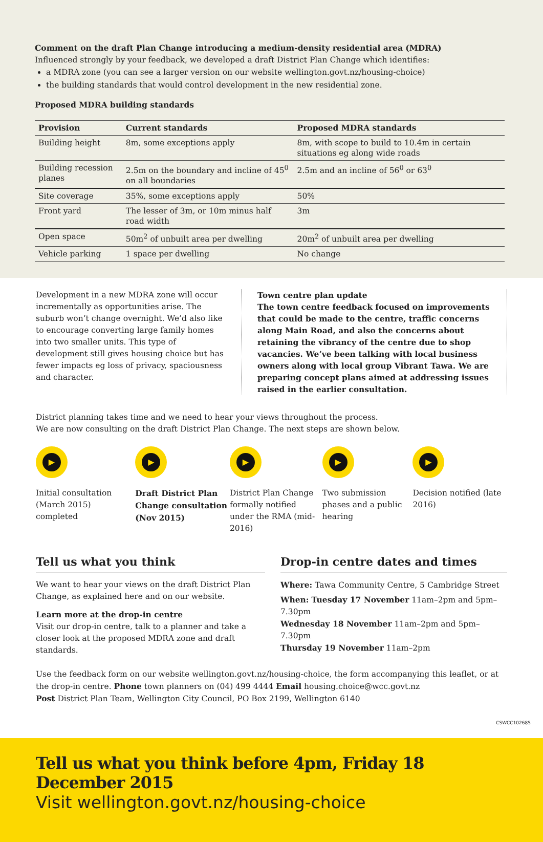Comment on the draft Plan Change introducing a medium-density residential area (MDRA)
Influenced strongly by your feedback, we developed a draft District Plan Change which identifies:
a MDRA zone (you can see a larger version on our website wellington.govt.nz/housing-choice)
the building standards that would control development in the new residential zone.
Proposed MDRA building standards
| Provision | Current standards | Proposed MDRA standards |
| --- | --- | --- |
| Building height | 8m, some exceptions apply | 8m, with scope to build to 10.4m in certain situations eg along wide roads |
| Building recession planes | 2.5m on the boundary and incline of 45<sup>0</sup> on all boundaries | 2.5m and an incline of 56<sup>0</sup> or 63<sup>0</sup> |
| Site coverage | 35%, some exceptions apply | 50% |
| Front yard | The lesser of 3m, or 10m minus half road width | 3m |
| Open space | 50m<sup>2</sup> of unbuilt area per dwelling | 20m<sup>2</sup> of unbuilt area per dwelling |
| Vehicle parking | 1 space per dwelling | No change |
Development in a new MDRA zone will occur incrementally as opportunities arise. The suburb won’t change overnight. We’d also like to encourage converting large family homes into two smaller units. This type of development still gives housing choice but has fewer impacts eg loss of privacy, spaciousness and character.
Town centre plan update
The town centre feedback focused on improvements that could be made to the centre, traffic concerns along Main Road, and also the concerns about retaining the vibrancy of the centre due to shop vacancies. We’ve been talking with local business owners along with local group Vibrant Tawa. We are preparing concept plans aimed at addressing issues raised in the earlier consultation.
District planning takes time and we need to hear your views throughout the process.
We are now consulting on the draft District Plan Change. The next steps are shown below.
▶
Initial consultation (March 2015) completed
▶
Draft District Plan Change consultation (Nov 2015)
▶
District Plan Change formally notified under the RMA (mid-2016)
▶
Two submission phases and a public hearing
▶
Decision notified (late 2016)
Tell us what you think
We want to hear your views on the draft District Plan Change, as explained here and on our website.
Learn more at the drop-in centre
Visit our drop-in centre, talk to a planner and take a closer look at the proposed MDRA zone and draft standards.
Drop-in centre dates and times
Where: Tawa Community Centre, 5 Cambridge Street
When: Tuesday 17 November 11am–2pm and 5pm–7.30pm
Wednesday 18 November 11am–2pm and 5pm–7.30pm
Thursday 19 November 11am–2pm
Use the feedback form on our website wellington.govt.nz/housing-choice, the form accompanying this leaflet, or at the drop-in centre. Phone town planners on (04) 499 4444 Email housing.choice@wcc.govt.nz
Post District Plan Team, Wellington City Council, PO Box 2199, Wellington 6140
CSWCC102685
Tell us what you think before 4pm, Friday 18 December 2015
Visit wellington.govt.nz/housing-choice